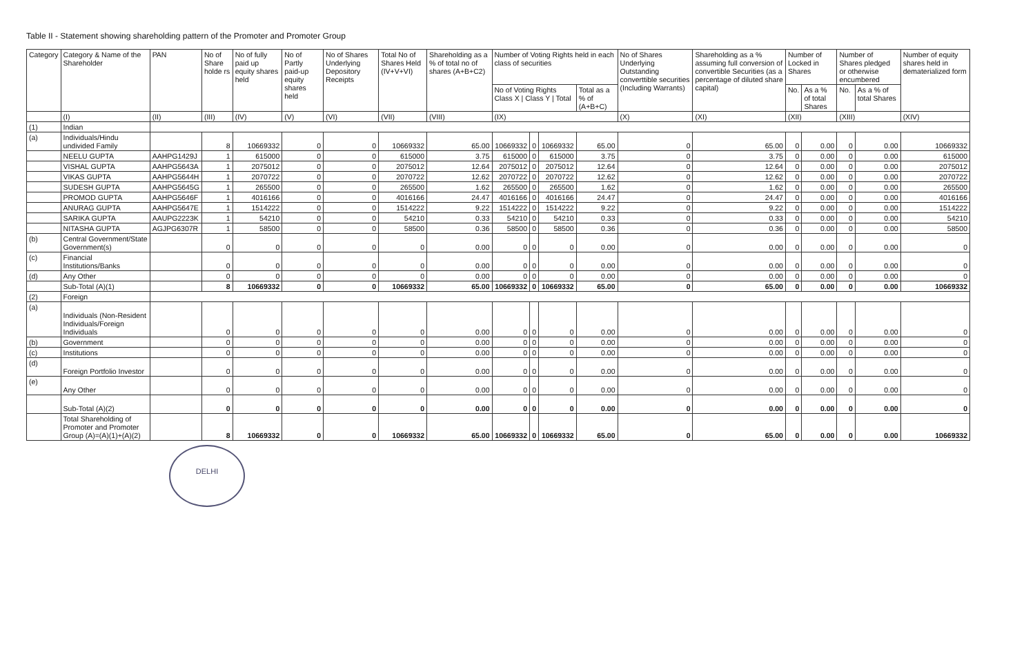Table II - Statement showing shareholding pattern of the Promoter and Promoter Group
| Category | Category & Name of the Shareholder | PAN | No of Share holde rs | No of fully paid up equity shares held | No of Partly paid-up equity shares held | No of Shares Underlying Depository Receipts | Total No of Shares Held (IV+V+VI) | Shareholding as a % of total no of shares (A+B+C2) | Number of Voting Rights held in each class of securities | | | | No of Shares Underlying Outstanding converttible securities (Including Warrants) | Shareholding as a % assuming full conversion of convertible Securities (as a percentage of diluted share capital) | Number of Locked in Shares | | Number of Shares pledged or otherwise encumbered | | Number of equity shares held in dematerialized form |
| --- | --- | --- | --- | --- | --- | --- | --- | --- | --- | --- | --- | --- | --- | --- | --- | --- | --- | --- | --- |
| | | | | | | | | | No of Voting Rights Class X / Class Y / Total | | | Total as a % of (A+B+C) | | | No. | As a % of total Shares | No. | As a % of total Shares | |
| | (I) | (II) | (III) | (IV) | (V) | (VI) | (VII) | (VIII) | (IX) | | | | (X) | (XI) | (XII) | | (XIII) | | (XIV) |
| (1) | Indian | | | | | | | | | | | | | | | | | | |
| (a) | Individuals/Hindu undivided Family | | 8 | 10669332 | 0 | 0 | 10669332 | 65.00 | 10669332 | 0 | 10669332 | 65.00 | 0 | 65.00 | 0 | 0.00 | 0 | 0.00 | 10669332 |
| | NEELU GUPTA | AAHPG1429J | 1 | 615000 | 0 | 0 | 615000 | 3.75 | 615000 | 0 | 615000 | 3.75 | 0 | 3.75 | 0 | 0.00 | 0 | 0.00 | 615000 |
| | VISHAL GUPTA | AAHPG5643A | 1 | 2075012 | 0 | 0 | 2075012 | 12.64 | 2075012 | 0 | 2075012 | 12.64 | 0 | 12.64 | 0 | 0.00 | 0 | 0.00 | 2075012 |
| | VIKAS GUPTA | AAHPG5644H | 1 | 2070722 | 0 | 0 | 2070722 | 12.62 | 2070722 | 0 | 2070722 | 12.62 | 0 | 12.62 | 0 | 0.00 | 0 | 0.00 | 2070722 |
| | SUDESH GUPTA | AAHPG5645G | 1 | 265500 | 0 | 0 | 265500 | 1.62 | 265500 | 0 | 265500 | 1.62 | 0 | 1.62 | 0 | 0.00 | 0 | 0.00 | 265500 |
| | PROMOD GUPTA | AAHPG5646F | 1 | 4016166 | 0 | 0 | 4016166 | 24.47 | 4016166 | 0 | 4016166 | 24.47 | 0 | 24.47 | 0 | 0.00 | 0 | 0.00 | 4016166 |
| | ANURAG GUPTA | AAHPG5647E | 1 | 1514222 | 0 | 0 | 1514222 | 9.22 | 1514222 | 0 | 1514222 | 9.22 | 0 | 9.22 | 0 | 0.00 | 0 | 0.00 | 1514222 |
| | SARIKA GUPTA | AAUPG2223K | 1 | 54210 | 0 | 0 | 54210 | 0.33 | 54210 | 0 | 54210 | 0.33 | 0 | 0.33 | 0 | 0.00 | 0 | 0.00 | 54210 |
| | NITASHA GUPTA | AGJPG6307R | 1 | 58500 | 0 | 0 | 58500 | 0.36 | 58500 | 0 | 58500 | 0.36 | 0 | 0.36 | 0 | 0.00 | 0 | 0.00 | 58500 |
| (b) | Central Government/State Government(s) | | 0 | 0 | 0 | 0 | 0 | 0.00 | 0 | 0 | 0 | 0.00 | 0 | 0.00 | 0 | 0.00 | 0 | 0.00 | 0 |
| (c) | Financial Institutions/Banks | | 0 | 0 | 0 | 0 | 0 | 0.00 | 0 | 0 | 0 | 0.00 | 0 | 0.00 | 0 | 0.00 | 0 | 0.00 | 0 |
| (d) | Any Other | | 0 | 0 | 0 | 0 | 0 | 0.00 | 0 | 0 | 0 | 0.00 | 0 | 0.00 | 0 | 0.00 | 0 | 0.00 | 0 |
| | Sub-Total (A)(1) | | 8 | 10669332 | 0 | 0 | 10669332 | 65.00 | 10669332 | 0 | 10669332 | 65.00 | 0 | 65.00 | 0 | 0.00 | 0 | 0.00 | 10669332 |
| (2) | Foreign | | | | | | | | | | | | | | | | | | |
| (a) | Individuals (Non-Resident Individuals/Foreign Individuals | | 0 | 0 | 0 | 0 | 0 | 0.00 | 0 | 0 | 0 | 0.00 | 0 | 0.00 | 0 | 0.00 | 0 | 0.00 | 0 |
| (b) | Government | | 0 | 0 | 0 | 0 | 0 | 0.00 | 0 | 0 | 0 | 0.00 | 0 | 0.00 | 0 | 0.00 | 0 | 0.00 | 0 |
| (c) | Institutions | | 0 | 0 | 0 | 0 | 0 | 0.00 | 0 | 0 | 0 | 0.00 | 0 | 0.00 | 0 | 0.00 | 0 | 0.00 | 0 |
| (d) | Foreign Portfolio Investor | | 0 | 0 | 0 | 0 | 0 | 0.00 | 0 | 0 | 0 | 0.00 | 0 | 0.00 | 0 | 0.00 | 0 | 0.00 | 0 |
| (e) | Any Other | | 0 | 0 | 0 | 0 | 0 | 0.00 | 0 | 0 | 0 | 0.00 | 0 | 0.00 | 0 | 0.00 | 0 | 0.00 | 0 |
| | Sub-Total (A)(2) | | 0 | 0 | 0 | 0 | 0 | 0.00 | 0 | 0 | 0 | 0.00 | 0 | 0.00 | 0 | 0.00 | 0 | 0.00 | 0 |
| | Total Shareholding of Promoter and Promoter Group (A)=(A)(1)+(A)(2) | | 8 | 10669332 | 0 | 0 | 10669332 | 65.00 | 10669332 | 0 | 10669332 | 65.00 | 0 | 65.00 | 0 | 0.00 | 0 | 0.00 | 10669332 |
DELHI